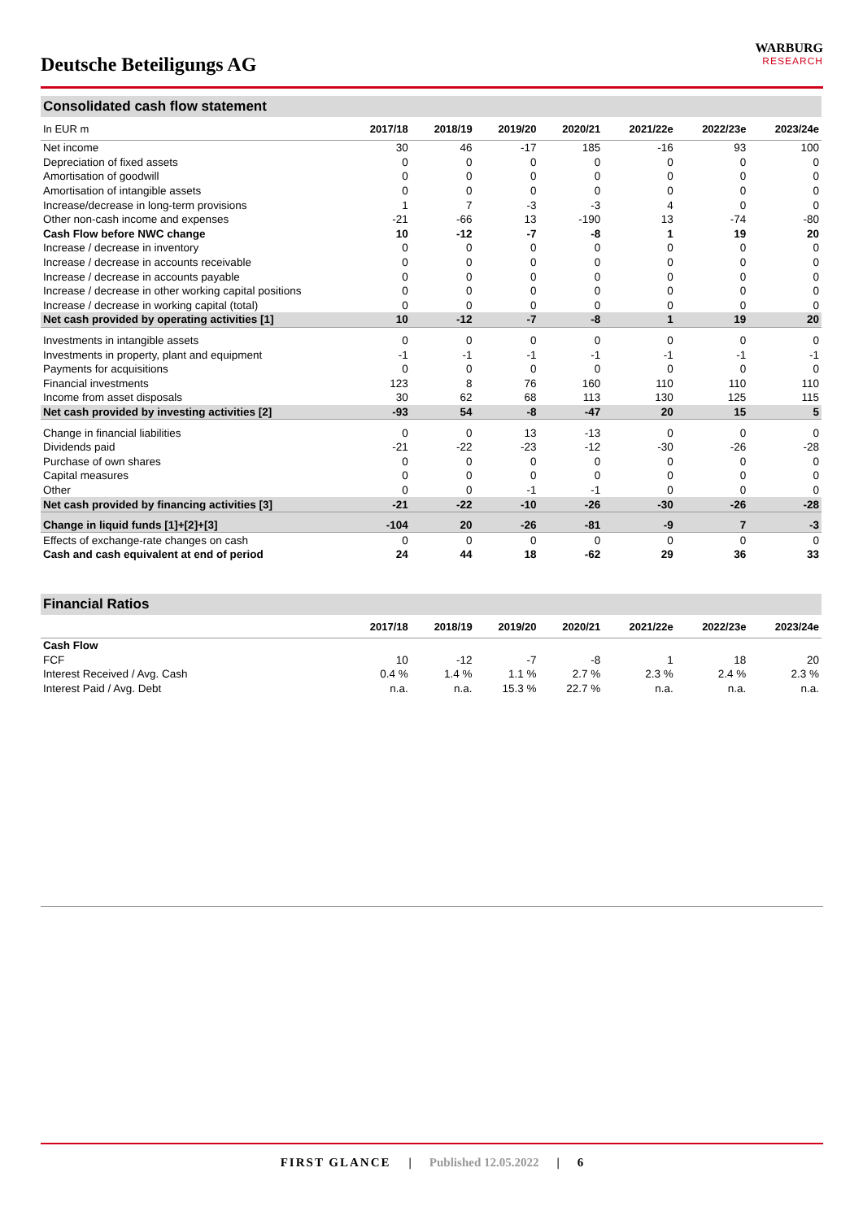Deutsche Beteiligungs AG
WARBURG
RESEARCH
Consolidated cash flow statement
| In EUR m | 2017/18 | 2018/19 | 2019/20 | 2020/21 | 2021/22e | 2022/23e | 2023/24e |
| --- | --- | --- | --- | --- | --- | --- | --- |
| Net income | 30 | 46 | -17 | 185 | -16 | 93 | 100 |
| Depreciation of fixed assets | 0 | 0 | 0 | 0 | 0 | 0 | 0 |
| Amortisation of goodwill | 0 | 0 | 0 | 0 | 0 | 0 | 0 |
| Amortisation of intangible assets | 0 | 0 | 0 | 0 | 0 | 0 | 0 |
| Increase/decrease in long-term provisions | 1 | 7 | -3 | -3 | 4 | 0 | 0 |
| Other non-cash income and expenses | -21 | -66 | 13 | -190 | 13 | -74 | -80 |
| Cash Flow before NWC change | 10 | -12 | -7 | -8 | 1 | 19 | 20 |
| Increase / decrease in inventory | 0 | 0 | 0 | 0 | 0 | 0 | 0 |
| Increase / decrease in accounts receivable | 0 | 0 | 0 | 0 | 0 | 0 | 0 |
| Increase / decrease in accounts payable | 0 | 0 | 0 | 0 | 0 | 0 | 0 |
| Increase / decrease in other working capital positions | 0 | 0 | 0 | 0 | 0 | 0 | 0 |
| Increase / decrease in working capital (total) | 0 | 0 | 0 | 0 | 0 | 0 | 0 |
| Net cash provided by operating activities [1] | 10 | -12 | -7 | -8 | 1 | 19 | 20 |
| Investments in intangible assets | 0 | 0 | 0 | 0 | 0 | 0 | 0 |
| Investments in property, plant and equipment | -1 | -1 | -1 | -1 | -1 | -1 | -1 |
| Payments for acquisitions | 0 | 0 | 0 | 0 | 0 | 0 | 0 |
| Financial investments | 123 | 8 | 76 | 160 | 110 | 110 | 110 |
| Income from asset disposals | 30 | 62 | 68 | 113 | 130 | 125 | 115 |
| Net cash provided by investing activities [2] | -93 | 54 | -8 | -47 | 20 | 15 | 5 |
| Change in financial liabilities | 0 | 0 | 13 | -13 | 0 | 0 | 0 |
| Dividends paid | -21 | -22 | -23 | -12 | -30 | -26 | -28 |
| Purchase of own shares | 0 | 0 | 0 | 0 | 0 | 0 | 0 |
| Capital measures | 0 | 0 | 0 | 0 | 0 | 0 | 0 |
| Other | 0 | 0 | -1 | -1 | 0 | 0 | 0 |
| Net cash provided by financing activities [3] | -21 | -22 | -10 | -26 | -30 | -26 | -28 |
| Change in liquid funds [1]+[2]+[3] | -104 | 20 | -26 | -81 | -9 | 7 | -3 |
| Effects of exchange-rate changes on cash | 0 | 0 | 0 | 0 | 0 | 0 | 0 |
| Cash and cash equivalent at end of period | 24 | 44 | 18 | -62 | 29 | 36 | 33 |
Financial Ratios
| | 2017/18 | 2018/19 | 2019/20 | 2020/21 | 2021/22e | 2022/23e | 2023/24e |
| --- | --- | --- | --- | --- | --- | --- | --- |
| Cash Flow | | | | | | | |
| FCF | 10 | -12 | -7 | -8 | 1 | 18 | 20 |
| Interest Received / Avg. Cash | 0.4 % | 1.4 % | 1.1 % | 2.7 % | 2.3 % | 2.4 % | 2.3 % |
| Interest Paid / Avg. Debt | n.a. | n.a. | 15.3 % | 22.7 % | n.a. | n.a. | n.a. |
FIRST GLANCE | Published 12.05.2022 | 6